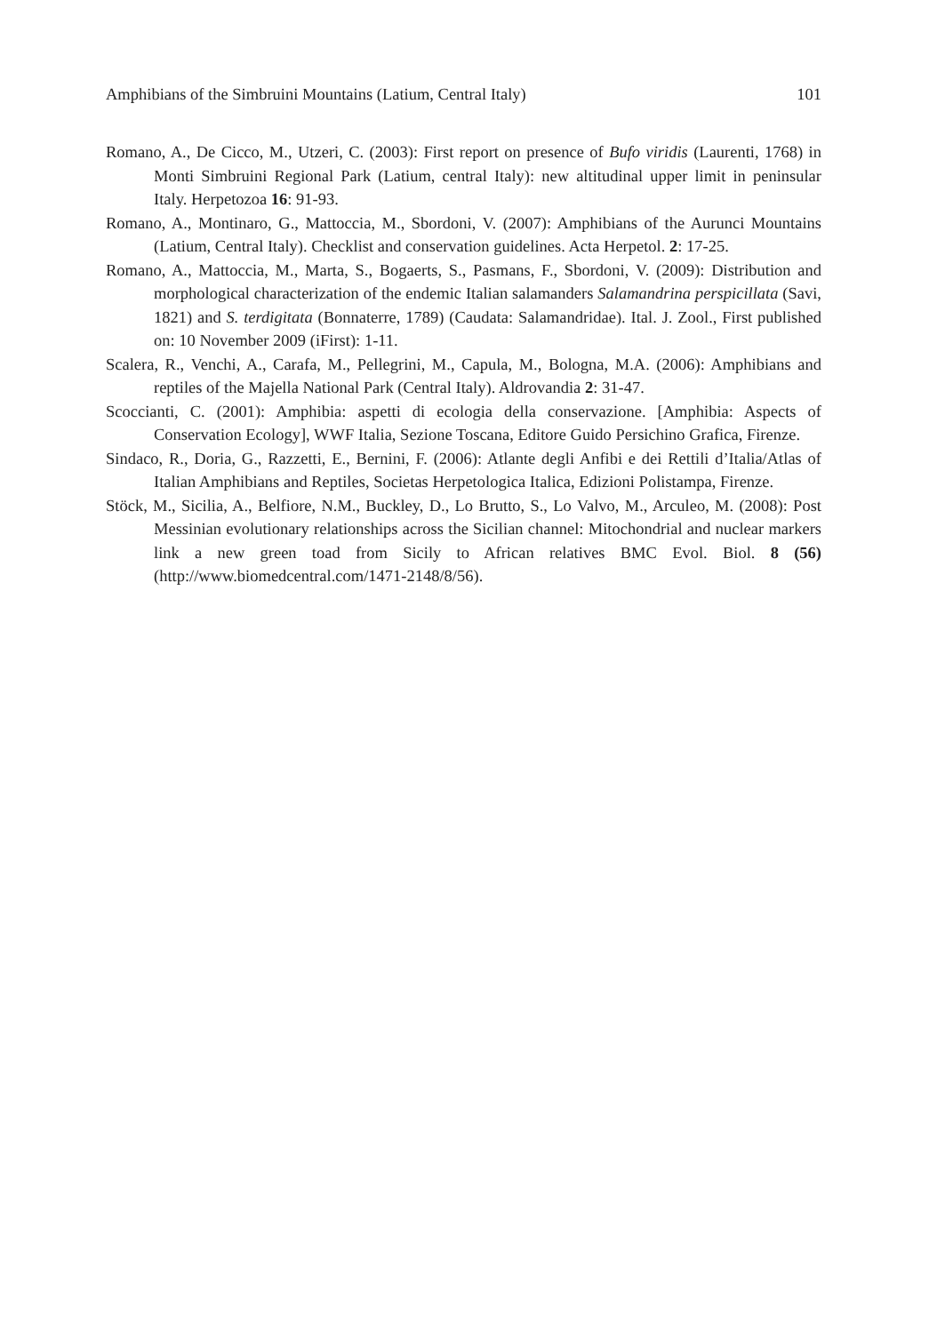Amphibians of the Simbruini Mountains (Latium, Central Italy) 101
Romano, A., De Cicco, M., Utzeri, C. (2003): First report on presence of Bufo viridis (Laurenti, 1768) in Monti Simbruini Regional Park (Latium, central Italy): new altitudinal upper limit in peninsular Italy. Herpetozoa 16: 91-93.
Romano, A., Montinaro, G., Mattoccia, M., Sbordoni, V. (2007): Amphibians of the Aurunci Mountains (Latium, Central Italy). Checklist and conservation guidelines. Acta Herpetol. 2: 17-25.
Romano, A., Mattoccia, M., Marta, S., Bogaerts, S., Pasmans, F., Sbordoni, V. (2009): Distribution and morphological characterization of the endemic Italian salamanders Salamandrina perspicillata (Savi, 1821) and S. terdigitata (Bonnaterre, 1789) (Caudata: Salamandridae). Ital. J. Zool., First published on: 10 November 2009 (iFirst): 1-11.
Scalera, R., Venchi, A., Carafa, M., Pellegrini, M., Capula, M., Bologna, M.A. (2006): Amphibians and reptiles of the Majella National Park (Central Italy). Aldrovandia 2: 31-47.
Scoccianti, C. (2001): Amphibia: aspetti di ecologia della conservazione. [Amphibia: Aspects of Conservation Ecology], WWF Italia, Sezione Toscana, Editore Guido Persichino Grafica, Firenze.
Sindaco, R., Doria, G., Razzetti, E., Bernini, F. (2006): Atlante degli Anfibi e dei Rettili d’Italia/Atlas of Italian Amphibians and Reptiles, Societas Herpetologica Italica, Edizioni Polistampa, Firenze.
Stöck, M., Sicilia, A., Belfiore, N.M., Buckley, D., Lo Brutto, S., Lo Valvo, M., Arculeo, M. (2008): Post Messinian evolutionary relationships across the Sicilian channel: Mitochondrial and nuclear markers link a new green toad from Sicily to African relatives BMC Evol. Biol. 8 (56) (http://www.biomedcentral.com/1471-2148/8/56).